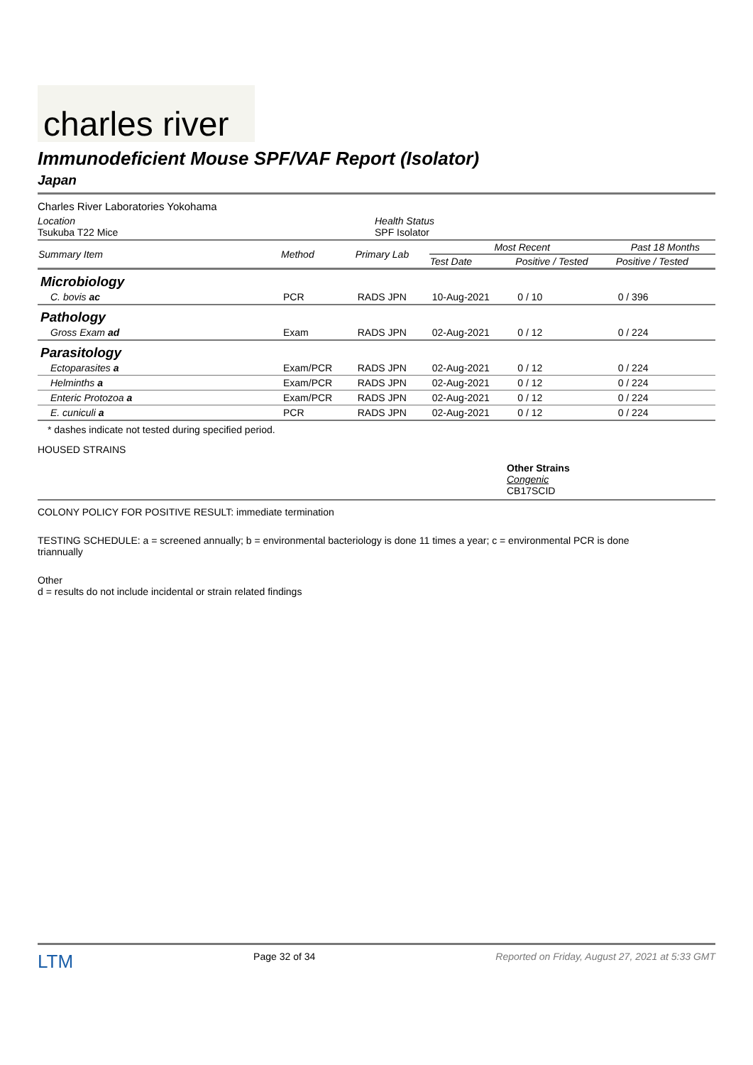charles river
Immunodeficient Mouse SPF/VAF Report (Isolator)
Japan
Charles River Laboratories Yokohama
Location
Tsukuba T22 Mice
Health Status
SPF Isolator
| Summary Item | Method | Primary Lab | Most Recent | | Past 18 Months |
| --- | --- | --- | --- | --- | --- |
| | | | Test Date | Positive / Tested | Positive / Tested |
| Microbiology | | | | | |
| C. bovis ac | PCR | RADS JPN | 10-Aug-2021 | 0 / 10 | 0 / 396 |
| Pathology | | | | | |
| Gross Exam ad | Exam | RADS JPN | 02-Aug-2021 | 0 / 12 | 0 / 224 |
| Parasitology | | | | | |
| Ectoparasites a | Exam/PCR | RADS JPN | 02-Aug-2021 | 0 / 12 | 0 / 224 |
| Helminths a | Exam/PCR | RADS JPN | 02-Aug-2021 | 0 / 12 | 0 / 224 |
| Enteric Protozoa a | Exam/PCR | RADS JPN | 02-Aug-2021 | 0 / 12 | 0 / 224 |
| E. cuniculi a | PCR | RADS JPN | 02-Aug-2021 | 0 / 12 | 0 / 224 |
* dashes indicate not tested during specified period.
HOUSED STRAINS
Other Strains
Congenic
CB17SCID
COLONY POLICY FOR POSITIVE RESULT: immediate termination
TESTING SCHEDULE: a = screened annually; b = environmental bacteriology is done 11 times a year; c = environmental PCR is done triannually
Other
d = results do not include incidental or strain related findings
LTM Page 32 of 34 Reported on Friday, August 27, 2021 at 5:33 GMT